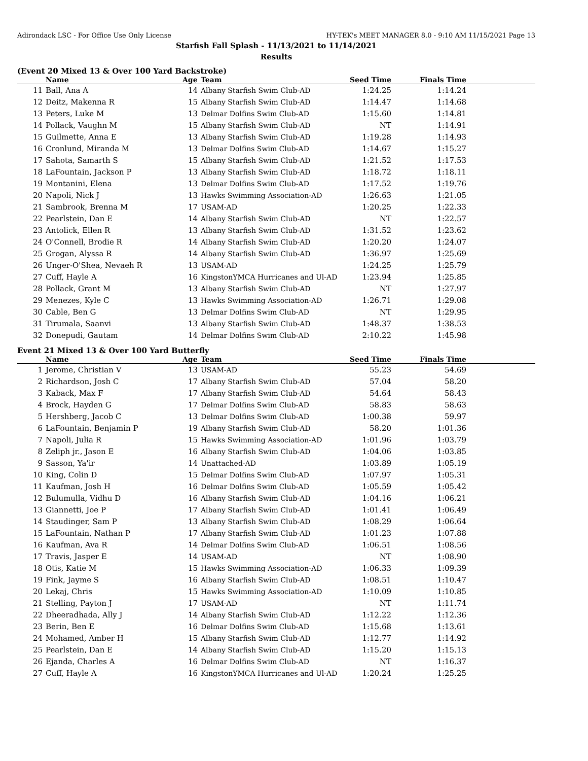Adirondack LSC - For Office Use Only License HY-TEK's MEET MANAGER 8.0 - 9:10 AM 11/15/2021 Page 13
Starfish Fall Splash - 11/13/2021 to 11/14/2021
Results
(Event 20 Mixed 13 & Over 100 Yard Backstroke)
| | Name | Age | Team | Seed Time | Finals Time | |
| --- | --- | --- | --- | --- | --- | --- |
| 11 | Ball, Ana A | 14 | Albany Starfish Swim Club-AD | 1:24.25 | 1:14.24 | |
| 12 | Deitz, Makenna R | 15 | Albany Starfish Swim Club-AD | 1:14.47 | 1:14.68 | |
| 13 | Peters, Luke M | 13 | Delmar Dolfins Swim Club-AD | 1:15.60 | 1:14.81 | |
| 14 | Pollack, Vaughn M | 15 | Albany Starfish Swim Club-AD | NT | 1:14.91 | |
| 15 | Guilmette, Anna E | 13 | Albany Starfish Swim Club-AD | 1:19.28 | 1:14.93 | |
| 16 | Cronlund, Miranda M | 13 | Delmar Dolfins Swim Club-AD | 1:14.67 | 1:15.27 | |
| 17 | Sahota, Samarth S | 15 | Albany Starfish Swim Club-AD | 1:21.52 | 1:17.53 | |
| 18 | LaFountain, Jackson P | 13 | Albany Starfish Swim Club-AD | 1:18.72 | 1:18.11 | |
| 19 | Montanini, Elena | 13 | Delmar Dolfins Swim Club-AD | 1:17.52 | 1:19.76 | |
| 20 | Napoli, Nick J | 13 | Hawks Swimming Association-AD | 1:26.63 | 1:21.05 | |
| 21 | Sambrook, Brenna M | 17 | USAM-AD | 1:20.25 | 1:22.33 | |
| 22 | Pearlstein, Dan E | 14 | Albany Starfish Swim Club-AD | NT | 1:22.57 | |
| 23 | Antolick, Ellen R | 13 | Albany Starfish Swim Club-AD | 1:31.52 | 1:23.62 | |
| 24 | O'Connell, Brodie R | 14 | Albany Starfish Swim Club-AD | 1:20.20 | 1:24.07 | |
| 25 | Grogan, Alyssa R | 14 | Albany Starfish Swim Club-AD | 1:36.97 | 1:25.69 | |
| 26 | Unger-O'Shea, Nevaeh R | 13 | USAM-AD | 1:24.25 | 1:25.79 | |
| 27 | Cuff, Hayle A | 16 | KingstonYMCA Hurricanes and Ul-AD | 1:23.94 | 1:25.85 | |
| 28 | Pollack, Grant M | 13 | Albany Starfish Swim Club-AD | NT | 1:27.97 | |
| 29 | Menezes, Kyle C | 13 | Hawks Swimming Association-AD | 1:26.71 | 1:29.08 | |
| 30 | Cable, Ben G | 13 | Delmar Dolfins Swim Club-AD | NT | 1:29.95 | |
| 31 | Tirumala, Saanvi | 13 | Albany Starfish Swim Club-AD | 1:48.37 | 1:38.53 | |
| 32 | Donepudi, Gautam | 14 | Delmar Dolfins Swim Club-AD | 2:10.22 | 1:45.98 | |
Event 21 Mixed 13 & Over 100 Yard Butterfly
| | Name | Age | Team | Seed Time | Finals Time | |
| --- | --- | --- | --- | --- | --- | --- |
| 1 | Jerome, Christian V | 13 | USAM-AD | 55.23 | 54.69 | |
| 2 | Richardson, Josh C | 17 | Albany Starfish Swim Club-AD | 57.04 | 58.20 | |
| 3 | Kaback, Max F | 17 | Albany Starfish Swim Club-AD | 54.64 | 58.43 | |
| 4 | Brock, Hayden G | 17 | Delmar Dolfins Swim Club-AD | 58.83 | 58.63 | |
| 5 | Hershberg, Jacob C | 13 | Delmar Dolfins Swim Club-AD | 1:00.38 | 59.97 | |
| 6 | LaFountain, Benjamin P | 19 | Albany Starfish Swim Club-AD | 58.20 | 1:01.36 | |
| 7 | Napoli, Julia R | 15 | Hawks Swimming Association-AD | 1:01.96 | 1:03.79 | |
| 8 | Zeliph jr., Jason E | 16 | Albany Starfish Swim Club-AD | 1:04.06 | 1:03.85 | |
| 9 | Sasson, Ya'ir | 14 | Unattached-AD | 1:03.89 | 1:05.19 | |
| 10 | King, Colin D | 15 | Delmar Dolfins Swim Club-AD | 1:07.97 | 1:05.31 | |
| 11 | Kaufman, Josh H | 16 | Delmar Dolfins Swim Club-AD | 1:05.59 | 1:05.42 | |
| 12 | Bulumulla, Vidhu D | 16 | Albany Starfish Swim Club-AD | 1:04.16 | 1:06.21 | |
| 13 | Giannetti, Joe P | 17 | Albany Starfish Swim Club-AD | 1:01.41 | 1:06.49 | |
| 14 | Staudinger, Sam P | 13 | Albany Starfish Swim Club-AD | 1:08.29 | 1:06.64 | |
| 15 | LaFountain, Nathan P | 17 | Albany Starfish Swim Club-AD | 1:01.23 | 1:07.88 | |
| 16 | Kaufman, Ava R | 14 | Delmar Dolfins Swim Club-AD | 1:06.51 | 1:08.56 | |
| 17 | Travis, Jasper E | 14 | USAM-AD | NT | 1:08.90 | |
| 18 | Otis, Katie M | 15 | Hawks Swimming Association-AD | 1:06.33 | 1:09.39 | |
| 19 | Fink, Jayme S | 16 | Albany Starfish Swim Club-AD | 1:08.51 | 1:10.47 | |
| 20 | Lekaj, Chris | 15 | Hawks Swimming Association-AD | 1:10.09 | 1:10.85 | |
| 21 | Stelling, Payton J | 17 | USAM-AD | NT | 1:11.74 | |
| 22 | Dheeradhada, Ally J | 14 | Albany Starfish Swim Club-AD | 1:12.22 | 1:12.36 | |
| 23 | Berin, Ben E | 16 | Delmar Dolfins Swim Club-AD | 1:15.68 | 1:13.61 | |
| 24 | Mohamed, Amber H | 15 | Albany Starfish Swim Club-AD | 1:12.77 | 1:14.92 | |
| 25 | Pearlstein, Dan E | 14 | Albany Starfish Swim Club-AD | 1:15.20 | 1:15.13 | |
| 26 | Ejanda, Charles A | 16 | Delmar Dolfins Swim Club-AD | NT | 1:16.37 | |
| 27 | Cuff, Hayle A | 16 | KingstonYMCA Hurricanes and Ul-AD | 1:20.24 | 1:25.25 | |